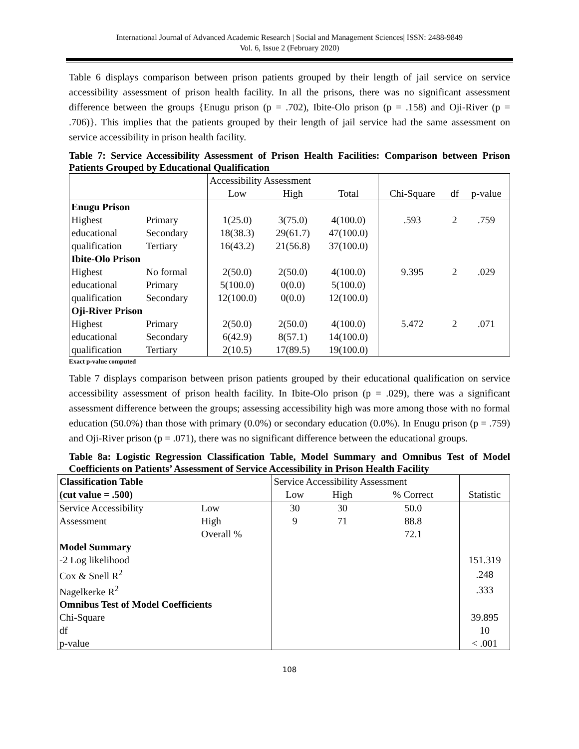International Journal of Advanced Academic Research | Social and Management Sciences| ISSN: 2488-9849
Vol. 6, Issue 2 (February 2020)
Table 6 displays comparison between prison patients grouped by their length of jail service on service accessibility assessment of prison health facility. In all the prisons, there was no significant assessment difference between the groups {Enugu prison (p = .702), Ibite-Olo prison (p = .158) and Oji-River (p = .706)}. This implies that the patients grouped by their length of jail service had the same assessment on service accessibility in prison health facility.
Table 7: Service Accessibility Assessment of Prison Health Facilities: Comparison between Prison Patients Grouped by Educational Qualification
| | | Accessibility Assessment | | | | | |
| --- | --- | --- | --- | --- | --- | --- | --- |
| | | Low | High | Total | Chi-Square | df | p-value |
| Enugu Prison | | | | | | | |
| Highest | Primary | 1(25.0) | 3(75.0) | 4(100.0) | .593 | 2 | .759 |
| educational | Secondary | 18(38.3) | 29(61.7) | 47(100.0) | | | |
| qualification | Tertiary | 16(43.2) | 21(56.8) | 37(100.0) | | | |
| Ibite-Olo Prison | | | | | | | |
| Highest | No formal | 2(50.0) | 2(50.0) | 4(100.0) | 9.395 | 2 | .029 |
| educational | Primary | 5(100.0) | 0(0.0) | 5(100.0) | | | |
| qualification | Secondary | 12(100.0) | 0(0.0) | 12(100.0) | | | |
| Oji-River Prison | | | | | | | |
| Highest | Primary | 2(50.0) | 2(50.0) | 4(100.0) | 5.472 | 2 | .071 |
| educational | Secondary | 6(42.9) | 8(57.1) | 14(100.0) | | | |
| qualification | Tertiary | 2(10.5) | 17(89.5) | 19(100.0) | | | |
Exact p-value computed
Table 7 displays comparison between prison patients grouped by their educational qualification on service accessibility assessment of prison health facility. In Ibite-Olo prison (p = .029), there was a significant assessment difference between the groups; assessing accessibility high was more among those with no formal education (50.0%) than those with primary (0.0%) or secondary education (0.0%). In Enugu prison (p = .759) and Oji-River prison (p = .071), there was no significant difference between the educational groups.
Table 8a: Logistic Regression Classification Table, Model Summary and Omnibus Test of Model Coefficients on Patients’ Assessment of Service Accessibility in Prison Health Facility
| Classification Table | | Service Accessibility Assessment | | | |
| (cut value = .500) | | Low | High | % Correct | Statistic |
| Service Accessibility | Low | 30 | 30 | 50.0 | |
| Assessment | High | 9 | 71 | 88.8 | |
| | Overall % | | | 72.1 | |
| Model Summary | | | | | |
| -2 Log likelihood | | | | | 151.319 |
| Cox & Snell R<sup>2</sup> | | | | | .248 |
| Nagelkerke R<sup>2</sup> | | | | | .333 |
| Omnibus Test of Model Coefficients | | | | | |
| Chi-Square | | | | | 39.895 |
| df | | | | | 10 |
| p-value | | | | | < .001 |
108